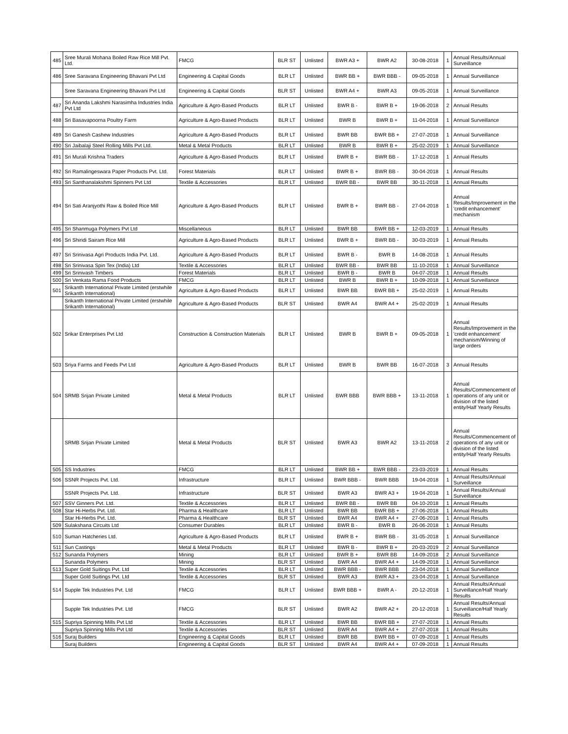| 485 | Sree Murali Mohana Boiled Raw Rice Mill Pvt. Ltd. | FMCG | BLR ST | Unlisted | BWR A3 + | BWR A2 | 30-08-2018 | 1 | Annual Results/Annual Surveillance |
| 486 | Sree Saravana Engineering Bhavani Pvt Ltd | Engineering & Capital Goods | BLR LT | Unlisted | BWR BB + | BWR BBB - | 09-05-2018 | 1 | Annual Surveillance |
| | Sree Saravana Engineering Bhavani Pvt Ltd | Engineering & Capital Goods | BLR ST | Unlisted | BWR A4 + | BWR A3 | 09-05-2018 | 1 | Annual Surveillance |
| 487 | Sri Ananda Lakshmi Narasimha Industries India Pvt Ltd | Agriculture & Agro-Based Products | BLR LT | Unlisted | BWR B - | BWR B + | 19-06-2018 | 2 | Annual Results |
| 488 | Sri Basavapoorna Poultry Farm | Agriculture & Agro-Based Products | BLR LT | Unlisted | BWR B | BWR B + | 11-04-2018 | 1 | Annual Surveillance |
| 489 | Sri Ganesh Cashew Industries | Agriculture & Agro-Based Products | BLR LT | Unlisted | BWR BB | BWR BB + | 27-07-2018 | 1 | Annual Surveillance |
| 490 | Sri Jaibalaji Steel Rolling Mills Pvt Ltd. | Metal & Metal Products | BLR LT | Unlisted | BWR B | BWR B + | 25-02-2019 | 1 | Annual Surveillance |
| 491 | Sri Murali Krishna Traders | Agriculture & Agro-Based Products | BLR LT | Unlisted | BWR B + | BWR BB - | 17-12-2018 | 1 | Annual Results |
| 492 | Sri Ramalingeswara Paper Products Pvt. Ltd. | Forest Materials | BLR LT | Unlisted | BWR B + | BWR BB - | 30-04-2018 | 1 | Annual Results |
| 493 | Sri Santhanalakshmi Spinners Pvt Ltd | Textile & Accessories | BLR LT | Unlisted | BWR BB - | BWR BB | 30-11-2018 | 1 | Annual Results |
| 494 | Sri Sati Aranjyothi Raw & Boiled Rice Mill | Agriculture & Agro-Based Products | BLR LT | Unlisted | BWR B + | BWR BB - | 27-04-2018 | 1 | Annual Results/Improvement in the 'credit enhancement' mechanism |
| 495 | Sri Shanmuga Polymers Pvt Ltd | Miscellaneous | BLR LT | Unlisted | BWR BB | BWR BB + | 12-03-2019 | 1 | Annual Results |
| 496 | Sri Shiridi Sairam Rice Mill | Agriculture & Agro-Based Products | BLR LT | Unlisted | BWR B + | BWR BB - | 30-03-2019 | 1 | Annual Results |
| 497 | Sri Srinivasa Agri Products India Pvt. Ltd. | Agriculture & Agro-Based Products | BLR LT | Unlisted | BWR B - | BWR B | 14-08-2018 | 1 | Annual Results |
| 498 | Sri Srinivasa Spin Tex (India) Ltd | Textile & Accessories | BLR LT | Unlisted | BWR BB - | BWR BB | 11-10-2018 | 1 | Annual Surveillance |
| 499 | Sri Srinivash Timbers | Forest Materials | BLR LT | Unlisted | BWR B - | BWR B | 04-07-2018 | 1 | Annual Results |
| 500 | Sri Venkata Rama Food Products | FMCG | BLR LT | Unlisted | BWR B | BWR B + | 10-09-2018 | 1 | Annual Surveillance |
| 501 | Srikanth International Private Limited (erstwhile Srikanth International) | Agriculture & Agro-Based Products | BLR LT | Unlisted | BWR BB | BWR BB + | 25-02-2019 | 1 | Annual Results |
| | Srikanth International Private Limited (erstwhile Srikanth International) | Agriculture & Agro-Based Products | BLR ST | Unlisted | BWR A4 | BWR A4 + | 25-02-2019 | 1 | Annual Results |
| 502 | Srikar Enterprises Pvt Ltd | Construction & Construction Materials | BLR LT | Unlisted | BWR B | BWR B + | 09-05-2018 | 1 | Annual Results/Improvement in the 'credit enhancement' mechanism/Winning of large orders |
| 503 | Sriya Farms and Feeds Pvt Ltd | Agriculture & Agro-Based Products | BLR LT | Unlisted | BWR B | BWR BB | 16-07-2018 | 3 | Annual Results |
| 504 | SRMB Srijan Private Limited | Metal & Metal Products | BLR LT | Unlisted | BWR BBB | BWR BBB + | 13-11-2018 | 1 | Annual Results/Commencement of operations of any unit or division of the listed entity/Half Yearly Results |
| | SRMB Srijan Private Limited | Metal & Metal Products | BLR ST | Unlisted | BWR A3 | BWR A2 | 13-11-2018 | 2 | Annual Results/Commencement of operations of any unit or division of the listed entity/Half Yearly Results |
| 505 | SS Industries | FMCG | BLR LT | Unlisted | BWR BB + | BWR BBB - | 23-03-2019 | 1 | Annual Results |
| 506 | SSNR Projects Pvt. Ltd. | Infrastructure | BLR LT | Unlisted | BWR BBB - | BWR BBB | 19-04-2018 | 1 | Annual Results/Annual Surveillance |
| | SSNR Projects Pvt. Ltd. | Infrastructure | BLR ST | Unlisted | BWR A3 | BWR A3 + | 19-04-2018 | 1 | Annual Results/Annual Surveillance |
| 507 | SSV Ginners Pvt. Ltd. | Textile & Accessories | BLR LT | Unlisted | BWR BB - | BWR BB | 04-10-2018 | 1 | Annual Results |
| 508 | Star Hi-Herbs Pvt. Ltd. | Pharma & Healthcare | BLR LT | Unlisted | BWR BB | BWR BB + | 27-06-2018 | 1 | Annual Results |
| | Star Hi-Herbs Pvt. Ltd. | Pharma & Healthcare | BLR ST | Unlisted | BWR A4 | BWR A4 + | 27-06-2018 | 1 | Annual Results |
| 509 | Sulakshana Circuits Ltd | Consumer Durables | BLR LT | Unlisted | BWR B - | BWR B | 26-06-2018 | 1 | Annual Results |
| 510 | Suman Hatcheries Ltd. | Agriculture & Agro-Based Products | BLR LT | Unlisted | BWR B + | BWR BB - | 31-05-2018 | 1 | Annual Surveillance |
| 511 | Sun Castings | Metal & Metal Products | BLR LT | Unlisted | BWR B - | BWR B + | 20-03-2019 | 2 | Annual Surveillance |
| 512 | Sunanda Polymers | Mining | BLR LT | Unlisted | BWR B + | BWR BB | 14-09-2018 | 2 | Annual Surveillance |
| | Sunanda Polymers | Mining | BLR ST | Unlisted | BWR A4 | BWR A4 + | 14-09-2018 | 1 | Annual Surveillance |
| 513 | Super Gold Suitings Pvt. Ltd | Textile & Accessories | BLR LT | Unlisted | BWR BBB - | BWR BBB | 23-04-2018 | 1 | Annual Surveillance |
| | Super Gold Suitings Pvt. Ltd | Textile & Accessories | BLR ST | Unlisted | BWR A3 | BWR A3 + | 23-04-2018 | 1 | Annual Surveillance |
| 514 | Supple Tek Industries Pvt. Ltd | FMCG | BLR LT | Unlisted | BWR BBB + | BWR A - | 20-12-2018 | 1 | Annual Results/Annual Surveillance/Half Yearly Results |
| | Supple Tek Industries Pvt. Ltd | FMCG | BLR ST | Unlisted | BWR A2 | BWR A2 + | 20-12-2018 | 1 | Annual Results/Annual Surveillance/Half Yearly Results |
| 515 | Supriya Spinning Mills Pvt Ltd | Textile & Accessories | BLR LT | Unlisted | BWR BB | BWR BB + | 27-07-2018 | 1 | Annual Results |
| | Supriya Spinning Mills Pvt Ltd | Textile & Accessories | BLR ST | Unlisted | BWR A4 | BWR A4 + | 27-07-2018 | 1 | Annual Results |
| 516 | Suraj Builders | Engineering & Capital Goods | BLR LT | Unlisted | BWR BB | BWR BB + | 07-09-2018 | 1 | Annual Results |
| | Suraj Builders | Engineering & Capital Goods | BLR ST | Unlisted | BWR A4 | BWR A4 + | 07-09-2018 | 1 | Annual Results |